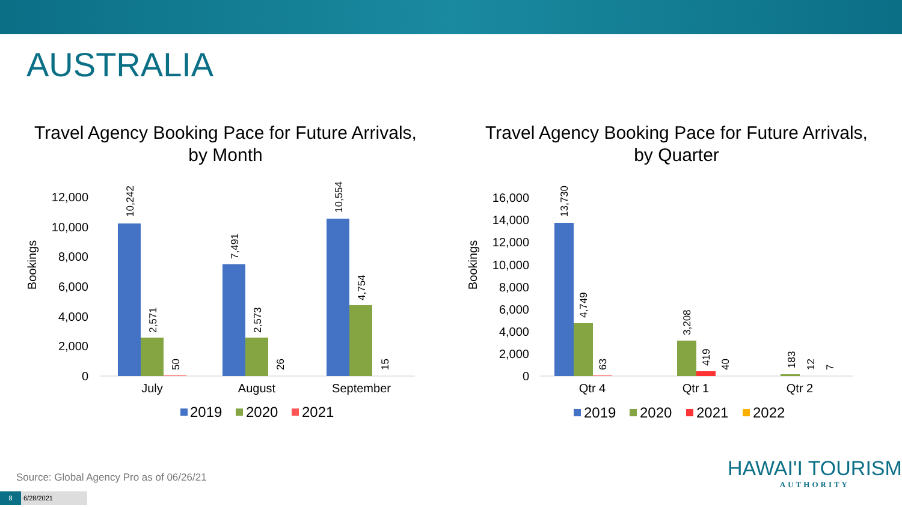AUSTRALIA
Travel Agency Booking Pace for Future Arrivals,
by Month
Bookings
0
2,000
4,000
6,000
8,000
10,000
12,000
10,242
2,571
50
7,491
2,573
26
10,554
4,754
15
July
August
September
2019
2020
2021
Travel Agency Booking Pace for Future Arrivals,
by Quarter
Bookings
0
2,000
4,000
6,000
8,000
10,000
12,000
14,000
16,000
13,730
4,749
63
3,208
419
40
183
12
7
Qtr 4
Qtr 1
Qtr 2
2019
2020
2021
2022
Source: Global Agency Pro as of 06/26/21
8
6/28/2021
HAWAI'I TOURISM
AUTHORITY